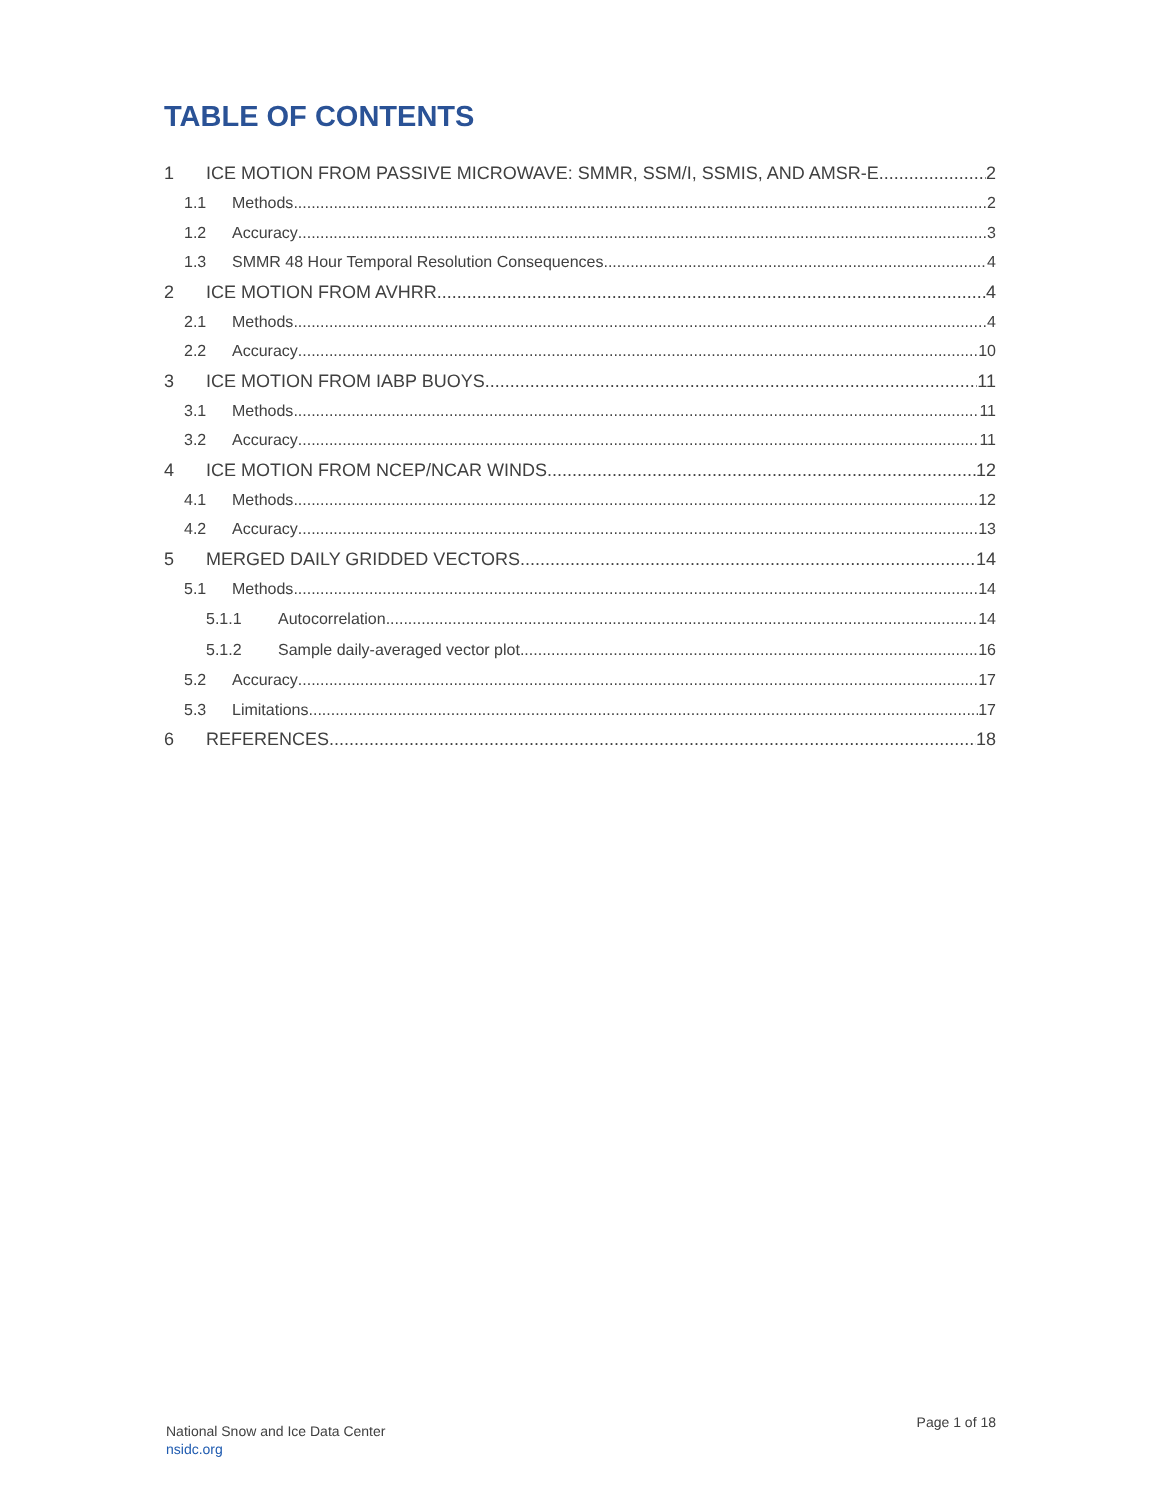TABLE OF CONTENTS
1 ICE MOTION FROM PASSIVE MICROWAVE: SMMR, SSM/I, SSMIS, AND AMSR-E 2
1.1 Methods 2
1.2 Accuracy 3
1.3 SMMR 48 Hour Temporal Resolution Consequences 4
2 ICE MOTION FROM AVHRR 4
2.1 Methods 4
2.2 Accuracy 10
3 ICE MOTION FROM IABP BUOYS 11
3.1 Methods 11
3.2 Accuracy 11
4 ICE MOTION FROM NCEP/NCAR WINDS 12
4.1 Methods 12
4.2 Accuracy 13
5 MERGED DAILY GRIDDED VECTORS 14
5.1 Methods 14
5.1.1 Autocorrelation 14
5.1.2 Sample daily-averaged vector plot 16
5.2 Accuracy 17
5.3 Limitations 17
6 REFERENCES 18
National Snow and Ice Data Center
nsidc.org
Page 1 of 18